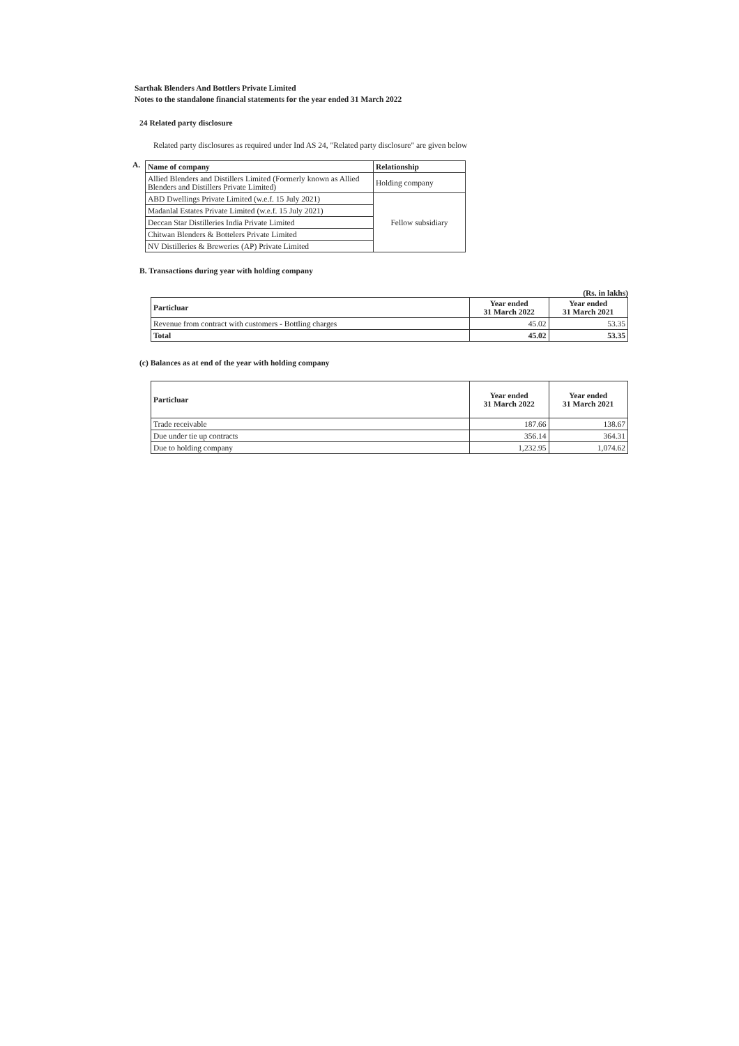Sarthak Blenders And Bottlers Private Limited
Notes to the standalone financial statements for the year ended 31 March 2022
24 Related party disclosure
Related party disclosures as required under Ind AS 24, "Related party disclosure" are given below
A.
| Name of company | Relationship |
| --- | --- |
| Allied Blenders and Distillers Limited (Formerly known as Allied Blenders and Distillers Private Limited) | Holding company |
| ABD Dwellings Private Limited (w.e.f. 15 July 2021) | Fellow subsidiary |
| Madanlal Estates Private Limited (w.e.f. 15 July 2021) | |
| Deccan Star Distilleries India Private Limited | |
| Chitwan Blenders & Bottelers Private Limited | |
| NV Distilleries & Breweries (AP) Private Limited | |
B. Transactions during year with holding company
(Rs. in lakhs)
| Particluar | Year ended 31 March 2022 | Year ended 31 March 2021 |
| --- | --- | --- |
| Revenue from contract with customers - Bottling charges | 45.02 | 53.35 |
| Total | 45.02 | 53.35 |
(c) Balances as at end of the year with holding company
| Particluar | Year ended 31 March 2022 | Year ended 31 March 2021 |
| --- | --- | --- |
| Trade receivable | 187.66 | 138.67 |
| Due under tie up contracts | 356.14 | 364.31 |
| Due to holding company | 1,232.95 | 1,074.62 |